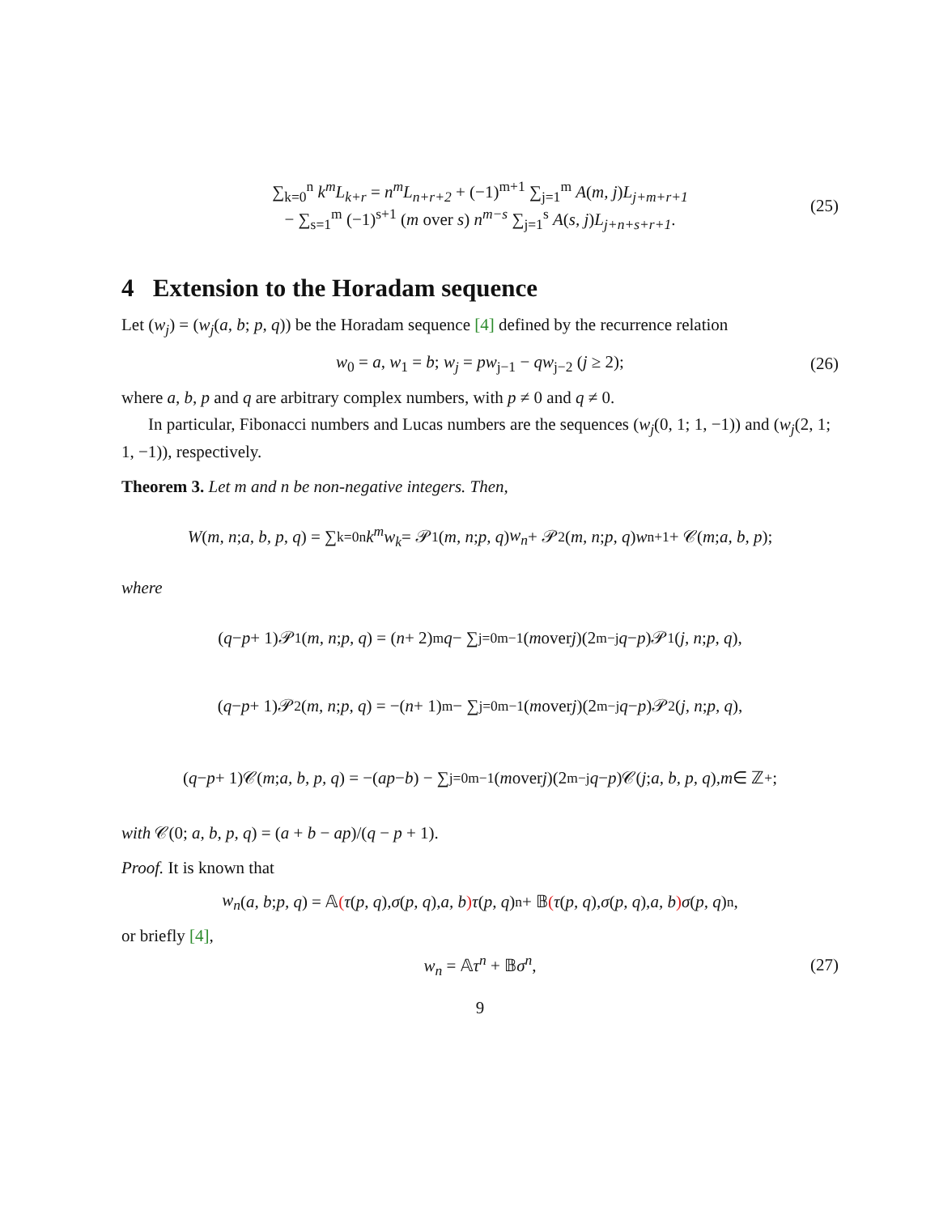∑<sub>k=0</sub><sup>n</sup> k<sup>m</sup>L<sub>k+r</sub> = n<sup>m</sup>L<sub>n+r+2</sub> + (−1)<sup>m+1</sup> ∑<sub>j=1</sub><sup>m</sup> A(m, j)L<sub>j+m+r+1</sub>
− ∑<sub>s=1</sub><sup>m</sup> (−1)<sup>s+1</sup> (m over s) n<sup>m−s</sup> ∑<sub>j=1</sub><sup>s</sup> A(s, j)L<sub>j+n+s+r+1</sub>.
(25)
4 Extension to the Horadam sequence
Let (w<sub>j</sub>) = (w<sub>j</sub>(a, b; p, q)) be the Horadam sequence [4] defined by the recurrence relation
w<sub>0</sub> = a, w<sub>1</sub> = b; w<sub>j</sub> = pw<sub>j−1</sub> − qw<sub>j−2</sub> (j ≥ 2); (26)
where a, b, p and q are arbitrary complex numbers, with p ≠ 0 and q ≠ 0.
In particular, Fibonacci numbers and Lucas numbers are the sequences (w<sub>j</sub>(0, 1; 1, −1)) and (w<sub>j</sub>(2, 1; 1, −1)), respectively.
Theorem 3. Let m and n be non-negative integers. Then,
W (m, n; a, b, p, q) = ∑<sub>k=0</sub><sup>n</sup> k<sup>m</sup>w<sub>k</sub> = 𝒫<sub>1</sub>(m, n; p, q) w<sub>n</sub> + 𝒫<sub>2</sub>(m, n; p, q) w<sub>n+1</sub> + 𝒞(m; a, b, p);
where
(q − p + 1)𝒫<sub>1</sub>(m, n; p, q) = (n + 2)<sup>m</sup> q − ∑<sub>j=0</sub><sup>m−1</sup> (m over j)(2<sup>m−j</sup> q − p)𝒫<sub>1</sub>(j, n; p, q),
(q − p + 1)𝒫<sub>2</sub>(m, n; p, q) = −(n + 1)<sup>m</sup> − ∑<sub>j=0</sub><sup>m−1</sup> (m over j)(2<sup>m−j</sup> q − p)𝒫<sub>2</sub>(j, n; p, q),
(q − p + 1)𝒞(m; a, b, p, q) = −(ap − b) − ∑<sub>j=0</sub><sup>m−1</sup> (m over j)(2<sup>m−j</sup> q − p)𝒞(j; a, b, p, q), m ∈ ℤ<sup>+</sup>;
with 𝒞(0; a, b, p, q) = (a + b − ap)/(q − p + 1).
Proof. It is known that
w<sub>n</sub> (a, b; p, q) = 𝔸 (τ (p, q), σ (p, q), a, b) τ (p, q)<sup>n</sup> + 𝔹 (τ (p, q), σ (p, q), a, b) σ (p, q)<sup>n</sup>,
or briefly [4],
w<sub>n</sub> = 𝔸τ<sup>n</sup> + 𝔹σ<sup>n</sup>, (27)
9